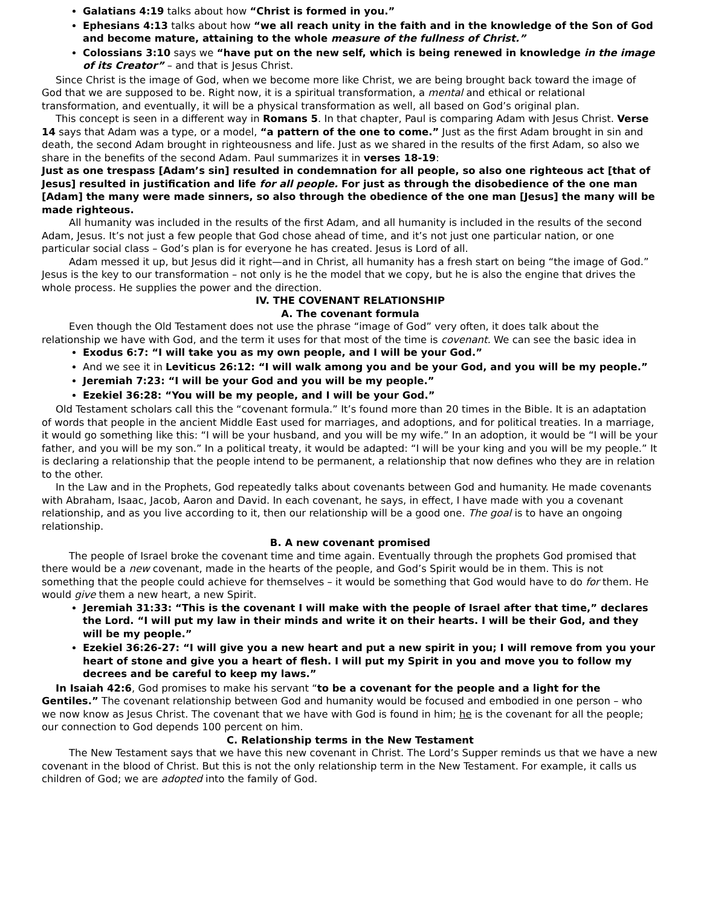Galatians 4:19 talks about how “Christ is formed in you.”
Ephesians 4:13 talks about how “we all reach unity in the faith and in the knowledge of the Son of God and become mature, attaining to the whole measure of the fullness of Christ.”
Colossians 3:10 says we “have put on the new self, which is being renewed in knowledge in the image of its Creator” – and that is Jesus Christ.
Since Christ is the image of God, when we become more like Christ, we are being brought back toward the image of God that we are supposed to be. Right now, it is a spiritual transformation, a mental and ethical or relational transformation, and eventually, it will be a physical transformation as well, all based on God’s original plan.
This concept is seen in a different way in Romans 5. In that chapter, Paul is comparing Adam with Jesus Christ. Verse 14 says that Adam was a type, or a model, “a pattern of the one to come.” Just as the first Adam brought in sin and death, the second Adam brought in righteousness and life. Just as we shared in the results of the first Adam, so also we share in the benefits of the second Adam. Paul summarizes it in verses 18-19:
Just as one trespass [Adam’s sin] resulted in condemnation for all people, so also one righteous act [that of Jesus] resulted in justification and life for all people. For just as through the disobedience of the one man [Adam] the many were made sinners, so also through the obedience of the one man [Jesus] the many will be made righteous.
All humanity was included in the results of the first Adam, and all humanity is included in the results of the second Adam, Jesus. It’s not just a few people that God chose ahead of time, and it’s not just one particular nation, or one particular social class – God’s plan is for everyone he has created. Jesus is Lord of all.
Adam messed it up, but Jesus did it right—and in Christ, all humanity has a fresh start on being “the image of God.” Jesus is the key to our transformation – not only is he the model that we copy, but he is also the engine that drives the whole process. He supplies the power and the direction.
IV. THE COVENANT RELATIONSHIP
A. The covenant formula
Even though the Old Testament does not use the phrase “image of God” very often, it does talk about the relationship we have with God, and the term it uses for that most of the time is covenant. We can see the basic idea in
Exodus 6:7: “I will take you as my own people, and I will be your God.”
And we see it in Leviticus 26:12: “I will walk among you and be your God, and you will be my people.”
Jeremiah 7:23: “I will be your God and you will be my people.”
Ezekiel 36:28: “You will be my people, and I will be your God.”
Old Testament scholars call this the “covenant formula.” It’s found more than 20 times in the Bible. It is an adaptation of words that people in the ancient Middle East used for marriages, and adoptions, and for political treaties. In a marriage, it would go something like this: “I will be your husband, and you will be my wife.” In an adoption, it would be “I will be your father, and you will be my son.” In a political treaty, it would be adapted: “I will be your king and you will be my people.” It is declaring a relationship that the people intend to be permanent, a relationship that now defines who they are in relation to the other.
In the Law and in the Prophets, God repeatedly talks about covenants between God and humanity. He made covenants with Abraham, Isaac, Jacob, Aaron and David. In each covenant, he says, in effect, I have made with you a covenant relationship, and as you live according to it, then our relationship will be a good one. The goal is to have an ongoing relationship.
B. A new covenant promised
The people of Israel broke the covenant time and time again. Eventually through the prophets God promised that there would be a new covenant, made in the hearts of the people, and God’s Spirit would be in them. This is not something that the people could achieve for themselves – it would be something that God would have to do for them. He would give them a new heart, a new Spirit.
Jeremiah 31:33: “This is the covenant I will make with the people of Israel after that time,” declares the Lord. “I will put my law in their minds and write it on their hearts. I will be their God, and they will be my people.”
Ezekiel 36:26-27: “I will give you a new heart and put a new spirit in you; I will remove from you your heart of stone and give you a heart of flesh. I will put my Spirit in you and move you to follow my decrees and be careful to keep my laws.”
In Isaiah 42:6, God promises to make his servant “to be a covenant for the people and a light for the Gentiles.” The covenant relationship between God and humanity would be focused and embodied in one person – who we now know as Jesus Christ. The covenant that we have with God is found in him; he is the covenant for all the people; our connection to God depends 100 percent on him.
C. Relationship terms in the New Testament
The New Testament says that we have this new covenant in Christ. The Lord’s Supper reminds us that we have a new covenant in the blood of Christ. But this is not the only relationship term in the New Testament. For example, it calls us children of God; we are adopted into the family of God.